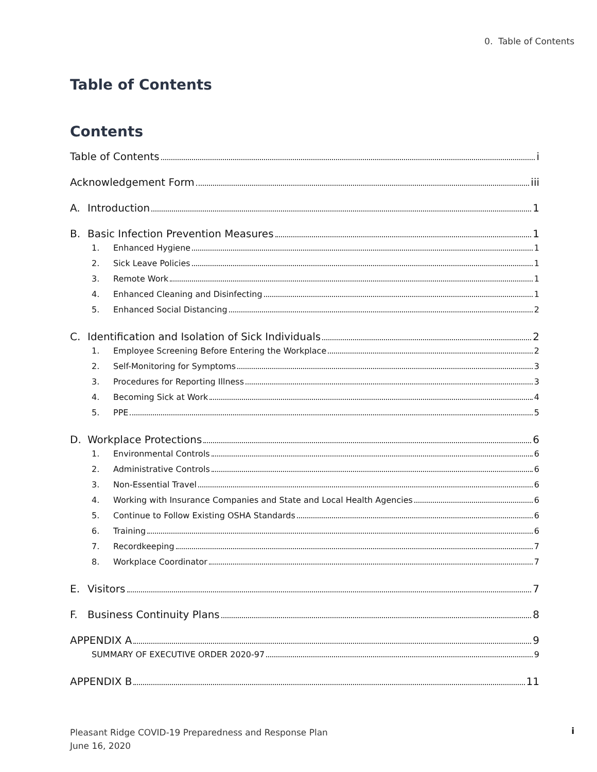0. Table of Contents
Table of Contents
Contents
Table of Contents i
Acknowledgement Form iii
A. Introduction 1
B. Basic Infection Prevention Measures 1
1. Enhanced Hygiene 1
2. Sick Leave Policies 1
3. Remote Work 1
4. Enhanced Cleaning and Disinfecting 1
5. Enhanced Social Distancing 2
C. Identification and Isolation of Sick Individuals 2
1. Employee Screening Before Entering the Workplace 2
2. Self-Monitoring for Symptoms 3
3. Procedures for Reporting Illness 3
4. Becoming Sick at Work 4
5. PPE 5
D. Workplace Protections 6
1. Environmental Controls 6
2. Administrative Controls 6
3. Non-Essential Travel 6
4. Working with Insurance Companies and State and Local Health Agencies 6
5. Continue to Follow Existing OSHA Standards 6
6. Training 6
7. Recordkeeping 7
8. Workplace Coordinator 7
E. Visitors 7
F. Business Continuity Plans 8
APPENDIX A 9
SUMMARY OF EXECUTIVE ORDER 2020-97 9
APPENDIX B 11
Pleasant Ridge COVID-19 Preparedness and Response Plan
June 16, 2020
i